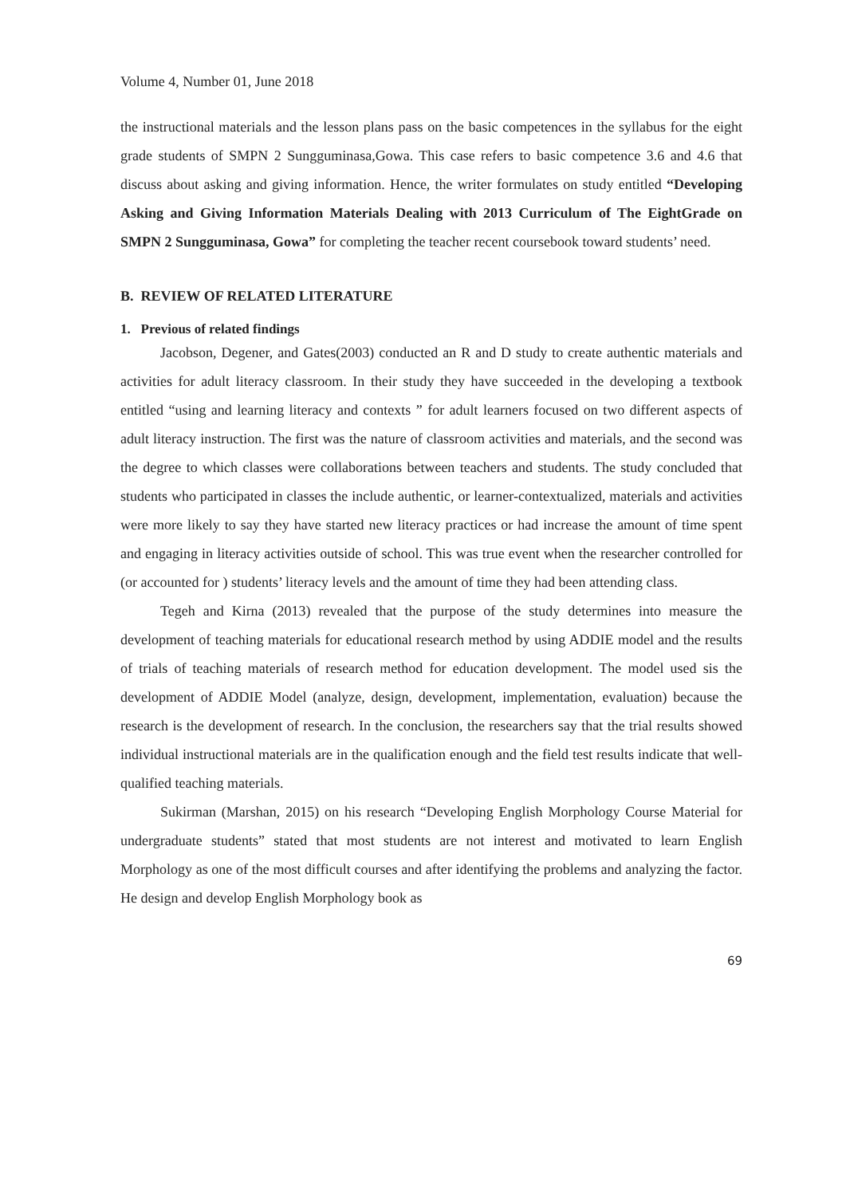Volume 4, Number 01, June 2018
the instructional materials and the lesson plans pass on the basic competences in the syllabus for the eight grade students of SMPN 2 Sungguminasa,Gowa. This case refers to basic competence 3.6 and 4.6 that discuss about asking and giving information. Hence, the writer formulates on study entitled “Developing Asking and Giving Information Materials Dealing with 2013 Curriculum of The EightGrade on SMPN 2 Sungguminasa, Gowa” for completing the teacher recent coursebook toward students’ need.
B. REVIEW OF RELATED LITERATURE
1. Previous of related findings
Jacobson, Degener, and Gates(2003) conducted an R and D study to create authentic materials and activities for adult literacy classroom. In their study they have succeeded in the developing a textbook entitled “using and learning literacy and contexts ” for adult learners focused on two different aspects of adult literacy instruction. The first was the nature of classroom activities and materials, and the second was the degree to which classes were collaborations between teachers and students. The study concluded that students who participated in classes the include authentic, or learner-contextualized, materials and activities were more likely to say they have started new literacy practices or had increase the amount of time spent and engaging in literacy activities outside of school. This was true event when the researcher controlled for (or accounted for ) students’ literacy levels and the amount of time they had been attending class.
Tegeh and Kirna (2013) revealed that the purpose of the study determines into measure the development of teaching materials for educational research method by using ADDIE model and the results of trials of teaching materials of research method for education development. The model used sis the development of ADDIE Model (analyze, design, development, implementation, evaluation) because the research is the development of research. In the conclusion, the researchers say that the trial results showed individual instructional materials are in the qualification enough and the field test results indicate that well-qualified teaching materials.
Sukirman (Marshan, 2015) on his research “Developing English Morphology Course Material for undergraduate students” stated that most students are not interest and motivated to learn English Morphology as one of the most difficult courses and after identifying the problems and analyzing the factor. He design and develop English Morphology book as
69